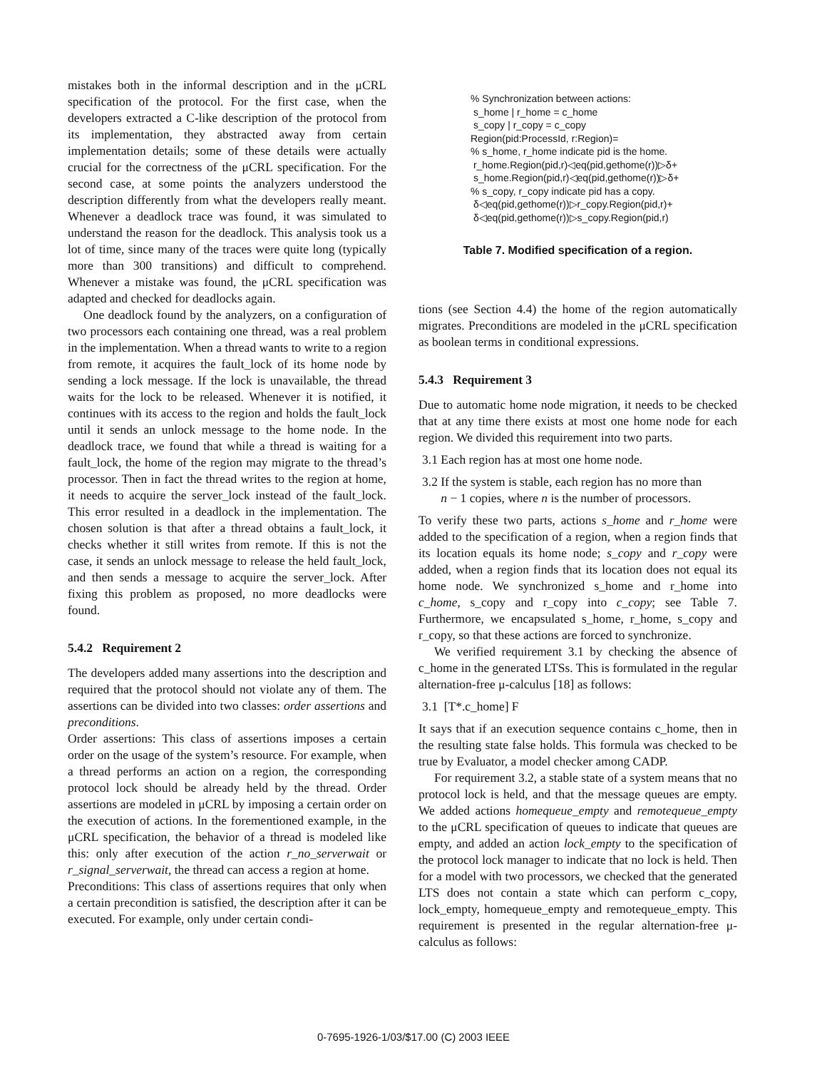mistakes both in the informal description and in the μCRL specification of the protocol. For the first case, when the developers extracted a C-like description of the protocol from its implementation, they abstracted away from certain implementation details; some of these details were actually crucial for the correctness of the μCRL specification. For the second case, at some points the analyzers understood the description differently from what the developers really meant. Whenever a deadlock trace was found, it was simulated to understand the reason for the deadlock. This analysis took us a lot of time, since many of the traces were quite long (typically more than 300 transitions) and difficult to comprehend. Whenever a mistake was found, the μCRL specification was adapted and checked for deadlocks again.
One deadlock found by the analyzers, on a configuration of two processors each containing one thread, was a real problem in the implementation. When a thread wants to write to a region from remote, it acquires the fault_lock of its home node by sending a lock message. If the lock is unavailable, the thread waits for the lock to be released. Whenever it is notified, it continues with its access to the region and holds the fault_lock until it sends an unlock message to the home node. In the deadlock trace, we found that while a thread is waiting for a fault_lock, the home of the region may migrate to the thread’s processor. Then in fact the thread writes to the region at home, it needs to acquire the server_lock instead of the fault_lock. This error resulted in a deadlock in the implementation. The chosen solution is that after a thread obtains a fault_lock, it checks whether it still writes from remote. If this is not the case, it sends an unlock message to release the held fault_lock, and then sends a message to acquire the server_lock. After fixing this problem as proposed, no more deadlocks were found.
5.4.2 Requirement 2
The developers added many assertions into the description and required that the protocol should not violate any of them. The assertions can be divided into two classes: order assertions and preconditions.
Order assertions: This class of assertions imposes a certain order on the usage of the system’s resource. For example, when a thread performs an action on a region, the corresponding protocol lock should be already held by the thread. Order assertions are modeled in μCRL by imposing a certain order on the execution of actions. In the forementioned example, in the μCRL specification, the behavior of a thread is modeled like this: only after execution of the action r_no_serverwait or r_signal_serverwait, the thread can access a region at home.
Preconditions: This class of assertions requires that only when a certain precondition is satisfied, the description after it can be executed. For example, only under certain condi-
| % Synchronization between actions: s_home / r_home = c_home s_copy / r_copy = c_copy Region(pid:ProcessId, r:Region)= % s_home, r_home indicate pid is the home. r_home.Region(pid,r)◁eq(pid,gethome(r))▷δ+ s_home.Region(pid,r)◁eq(pid,gethome(r))▷δ+ % s_copy, r_copy indicate pid has a copy. δ◁eq(pid,gethome(r))▷r_copy.Region(pid,r)+ δ◁eq(pid,gethome(r))▷s_copy.Region(pid,r) |
Table 7. Modified specification of a region.
tions (see Section 4.4) the home of the region automatically migrates. Preconditions are modeled in the μCRL specification as boolean terms in conditional expressions.
5.4.3 Requirement 3
Due to automatic home node migration, it needs to be checked that at any time there exists at most one home node for each region. We divided this requirement into two parts.
3.1 Each region has at most one home node.
3.2 If the system is stable, each region has no more than
n − 1 copies, where n is the number of processors.
To verify these two parts, actions s_home and r_home were added to the specification of a region, when a region finds that its location equals its home node; s_copy and r_copy were added, when a region finds that its location does not equal its home node. We synchronized s_home and r_home into c_home, s_copy and r_copy into c_copy; see Table 7. Furthermore, we encapsulated s_home, r_home, s_copy and r_copy, so that these actions are forced to synchronize.
We verified requirement 3.1 by checking the absence of c_home in the generated LTSs. This is formulated in the regular alternation-free μ-calculus [18] as follows:
3.1 [T*.c_home] F
It says that if an execution sequence contains c_home, then in the resulting state false holds. This formula was checked to be true by Evaluator, a model checker among CADP.
For requirement 3.2, a stable state of a system means that no protocol lock is held, and that the message queues are empty. We added actions homequeue_empty and remotequeue_empty to the μCRL specification of queues to indicate that queues are empty, and added an action lock_empty to the specification of the protocol lock manager to indicate that no lock is held. Then for a model with two processors, we checked that the generated LTS does not contain a state which can perform c_copy, lock_empty, homequeue_empty and remotequeue_empty. This requirement is presented in the regular alternation-free μ-calculus as follows:
0-7695-1926-1/03/$17.00 (C) 2003 IEEE